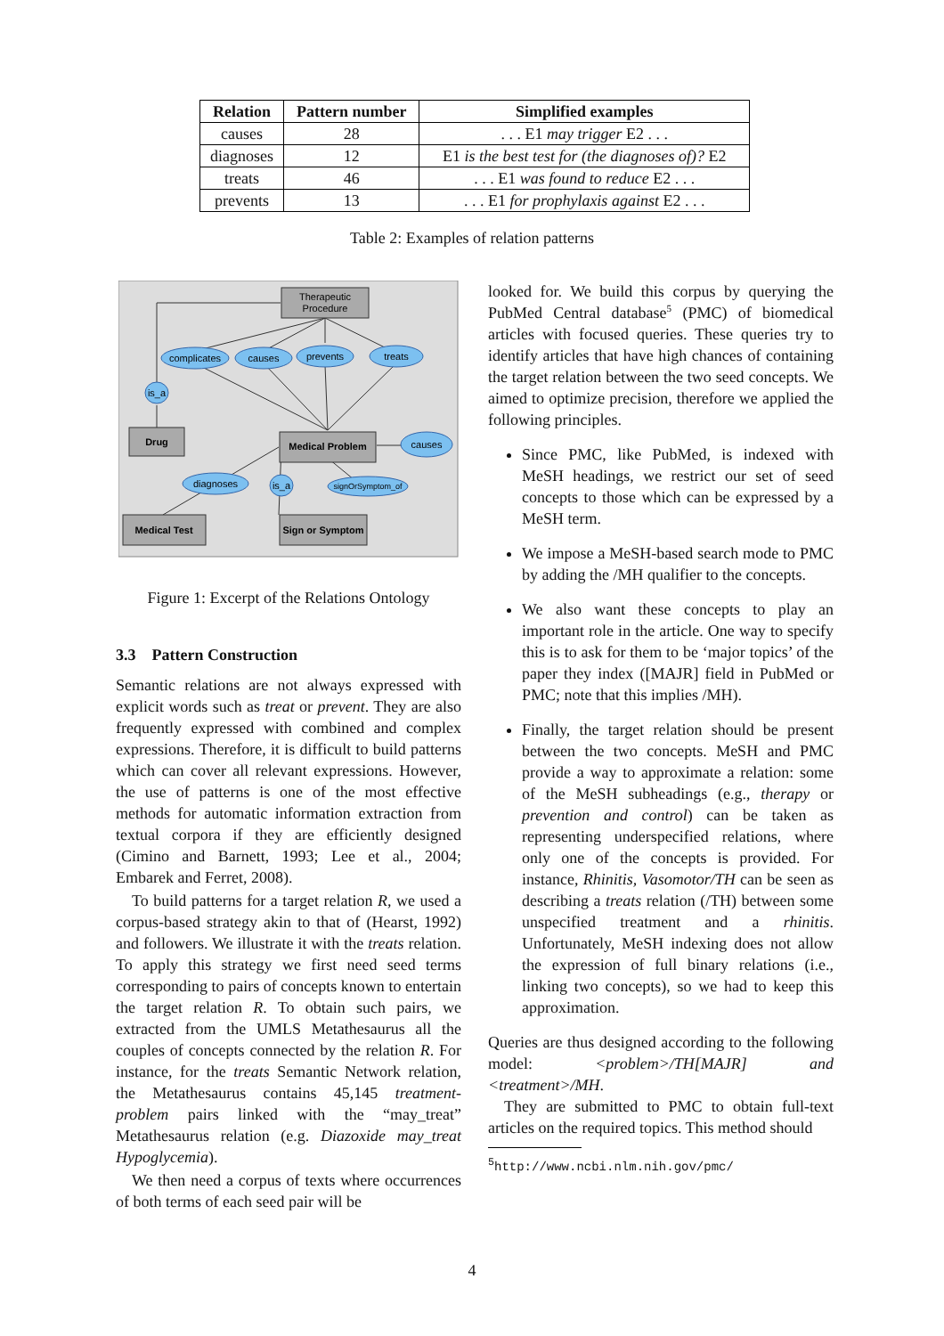| Relation | Pattern number | Simplified examples |
| --- | --- | --- |
| causes | 28 | . . . E1 may trigger E2 . . . |
| diagnoses | 12 | E1 is the best test for (the diagnoses of)? E2 |
| treats | 46 | . . . E1 was found to reduce E2 . . . |
| prevents | 13 | . . . E1 for prophylaxis against E2 . . . |
Table 2: Examples of relation patterns
Therapeutic
Procedure
complicates
causes
prevents
treats
is_a
Drug
Medical Problem
causes
diagnoses
is_a
signOrSymptom_of
Medical Test
Sign or Symptom
Figure 1: Excerpt of the Relations Ontology
3.3 Pattern Construction
Semantic relations are not always expressed with explicit words such as treat or prevent. They are also frequently expressed with combined and complex expressions. Therefore, it is difficult to build patterns which can cover all relevant expressions. However, the use of patterns is one of the most effective methods for automatic information extraction from textual corpora if they are efficiently designed (Cimino and Barnett, 1993; Lee et al., 2004; Embarek and Ferret, 2008).
To build patterns for a target relation R, we used a corpus-based strategy akin to that of (Hearst, 1992) and followers. We illustrate it with the treats relation. To apply this strategy we first need seed terms corresponding to pairs of concepts known to entertain the target relation R. To obtain such pairs, we extracted from the UMLS Metathesaurus all the couples of concepts connected by the relation R. For instance, for the treats Semantic Network relation, the Metathesaurus contains 45,145 treatment-problem pairs linked with the “may_treat” Metathesaurus relation (e.g. Diazoxide may_treat Hypoglycemia).
We then need a corpus of texts where occurrences of both terms of each seed pair will be
looked for. We build this corpus by querying the PubMed Central database<sup>5</sup> (PMC) of biomedical articles with focused queries. These queries try to identify articles that have high chances of containing the target relation between the two seed concepts. We aimed to optimize precision, therefore we applied the following principles.
Since PMC, like PubMed, is indexed with MeSH headings, we restrict our set of seed concepts to those which can be expressed by a MeSH term.
We impose a MeSH-based search mode to PMC by adding the /MH qualifier to the concepts.
We also want these concepts to play an important role in the article. One way to specify this is to ask for them to be ‘major topics’ of the paper they index ([MAJR] field in PubMed or PMC; note that this implies /MH).
Finally, the target relation should be present between the two concepts. MeSH and PMC provide a way to approximate a relation: some of the MeSH subheadings (e.g., therapy or prevention and control) can be taken as representing underspecified relations, where only one of the concepts is provided. For instance, Rhinitis, Vasomotor/TH can be seen as describing a treats relation (/TH) between some unspecified treatment and a rhinitis. Unfortunately, MeSH indexing does not allow the expression of full binary relations (i.e., linking two concepts), so we had to keep this approximation.
Queries are thus designed according to the following model: <problem>/TH[MAJR] and <treatment>/MH.
They are submitted to PMC to obtain full-text articles on the required topics. This method should
<sup>5</sup> http://www.ncbi.nlm.nih.gov/pmc/
4